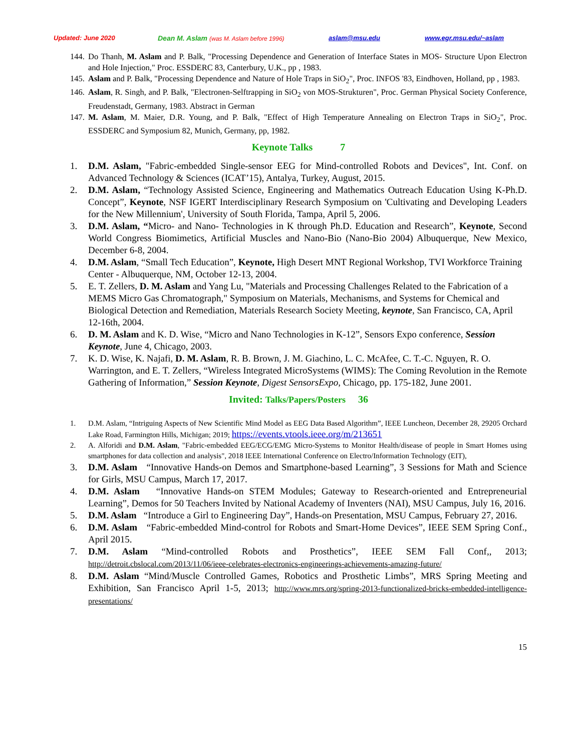Updated: June 2020 Dean M. Aslam (was M. Aslam before 1996) aslam@msu.edu www.egr.msu.edu/~aslam
144. Do Thanh, M. Aslam and P. Balk, "Processing Dependence and Generation of Interface States in MOS- Structure Upon Electron and Hole Injection," Proc. ESSDERC 83, Canterbury, U.K., pp , 1983.
145. Aslam and P. Balk, "Processing Dependence and Nature of Hole Traps in SiO<sub>2</sub>", Proc. INFOS '83, Eindhoven, Holland, pp , 1983.
146. Aslam, R. Singh, and P. Balk, "Electronen-Selftrapping in SiO<sub>2</sub> von MOS-Strukturen", Proc. German Physical Society Conference, Freudenstadt, Germany, 1983. Abstract in German
147. M. Aslam, M. Maier, D.R. Young, and P. Balk, "Effect of High Temperature Annealing on Electron Traps in SiO<sub>2</sub>", Proc. ESSDERC and Symposium 82, Munich, Germany, pp, 1982.
Keynote Talks 7
1. D.M. Aslam, "Fabric-embedded Single-sensor EEG for Mind-controlled Robots and Devices", Int. Conf. on Advanced Technology & Sciences (ICAT’15), Antalya, Turkey, August, 2015.
2. D.M. Aslam, “Technology Assisted Science, Engineering and Mathematics Outreach Education Using K-Ph.D. Concept”, Keynote, NSF IGERT Interdisciplinary Research Symposium on 'Cultivating and Developing Leaders for the New Millennium', University of South Florida, Tampa, April 5, 2006.
3. D.M. Aslam, “Micro- and Nano- Technologies in K through Ph.D. Education and Research”, Keynote, Second World Congress Biomimetics, Artificial Muscles and Nano-Bio (Nano-Bio 2004) Albuquerque, New Mexico, December 6-8, 2004.
4. D.M. Aslam, “Small Tech Education”, Keynote, High Desert MNT Regional Workshop, TVI Workforce Training Center - Albuquerque, NM, October 12-13, 2004.
5. E. T. Zellers, D. M. Aslam and Yang Lu, "Materials and Processing Challenges Related to the Fabrication of a MEMS Micro Gas Chromatograph," Symposium on Materials, Mechanisms, and Systems for Chemical and Biological Detection and Remediation, Materials Research Society Meeting, keynote, San Francisco, CA, April 12-16th, 2004.
6. D. M. Aslam and K. D. Wise, “Micro and Nano Technologies in K-12”, Sensors Expo conference, Session Keynote, June 4, Chicago, 2003.
7. K. D. Wise, K. Najafi, D. M. Aslam, R. B. Brown, J. M. Giachino, L. C. McAfee, C. T.-C. Nguyen, R. O. Warrington, and E. T. Zellers, “Wireless Integrated MicroSystems (WIMS): The Coming Revolution in the Remote Gathering of Information,” Session Keynote, Digest SensorsExpo, Chicago, pp. 175-182, June 2001.
Invited: Talks/Papers/Posters 36
1. D.M. Aslam, “Intriguing Aspects of New Scientific Mind Model as EEG Data Based Algorithm”, IEEE Luncheon, December 28, 29205 Orchard Lake Road, Farmington Hills, Michigan; 2019; https://events.vtools.ieee.org/m/213651
2. A. Alforidi and D.M. Aslam, "Fabric-embedded EEG/ECG/EMG Micro-Systems to Monitor Health/disease of people in Smart Homes using smartphones for data collection and analysis", 2018 IEEE International Conference on Electro/Information Technology (EIT),
3. D.M. Aslam “Innovative Hands-on Demos and Smartphone-based Learning”, 3 Sessions for Math and Science for Girls, MSU Campus, March 17, 2017.
4. D.M. Aslam “Innovative Hands-on STEM Modules; Gateway to Research-oriented and Entrepreneurial Learning”, Demos for 50 Teachers Invited by National Academy of Inventers (NAI), MSU Campus, July 16, 2016.
5. D.M. Aslam “Introduce a Girl to Engineering Day”, Hands-on Presentation, MSU Campus, February 27, 2016.
6. D.M. Aslam “Fabric-embedded Mind-control for Robots and Smart-Home Devices”, IEEE SEM Spring Conf., April 2015.
7. D.M. Aslam “Mind-controlled Robots and Prosthetics”, IEEE SEM Fall Conf,, 2013; http://detroit.cbslocal.com/2013/11/06/ieee-celebrates-electronics-engineerings-achievements-amazing-future/
8. D.M. Aslam “Mind/Muscle Controlled Games, Robotics and Prosthetic Limbs”, MRS Spring Meeting and Exhibition, San Francisco April 1-5, 2013; http://www.mrs.org/spring-2013-functionalized-bricks-embedded-intelligence-presentations/
15